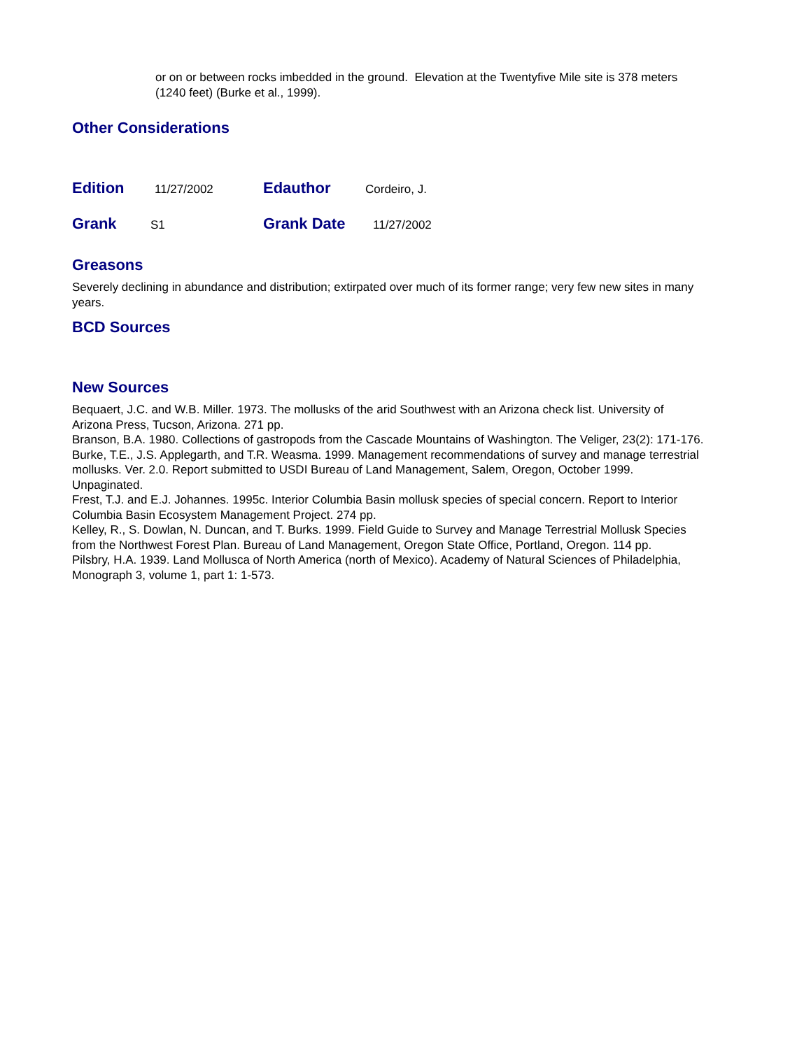or on or between rocks imbedded in the ground. Elevation at the Twentyfive Mile site is 378 meters (1240 feet) (Burke et al., 1999).
Other Considerations
Edition
11/27/2002
Edauthor
Cordeiro, J.
Grank
S1
Grank Date
11/27/2002
Greasons
Severely declining in abundance and distribution; extirpated over much of its former range; very few new sites in many years.
BCD Sources
New Sources
Bequaert, J.C. and W.B. Miller. 1973. The mollusks of the arid Southwest with an Arizona check list. University of Arizona Press, Tucson, Arizona. 271 pp.
Branson, B.A. 1980. Collections of gastropods from the Cascade Mountains of Washington. The Veliger, 23(2): 171-176.
Burke, T.E., J.S. Applegarth, and T.R. Weasma. 1999. Management recommendations of survey and manage terrestrial mollusks. Ver. 2.0. Report submitted to USDI Bureau of Land Management, Salem, Oregon, October 1999. Unpaginated.
Frest, T.J. and E.J. Johannes. 1995c. Interior Columbia Basin mollusk species of special concern. Report to Interior Columbia Basin Ecosystem Management Project. 274 pp.
Kelley, R., S. Dowlan, N. Duncan, and T. Burks. 1999. Field Guide to Survey and Manage Terrestrial Mollusk Species from the Northwest Forest Plan. Bureau of Land Management, Oregon State Office, Portland, Oregon. 114 pp.
Pilsbry, H.A. 1939. Land Mollusca of North America (north of Mexico). Academy of Natural Sciences of Philadelphia, Monograph 3, volume 1, part 1: 1-573.